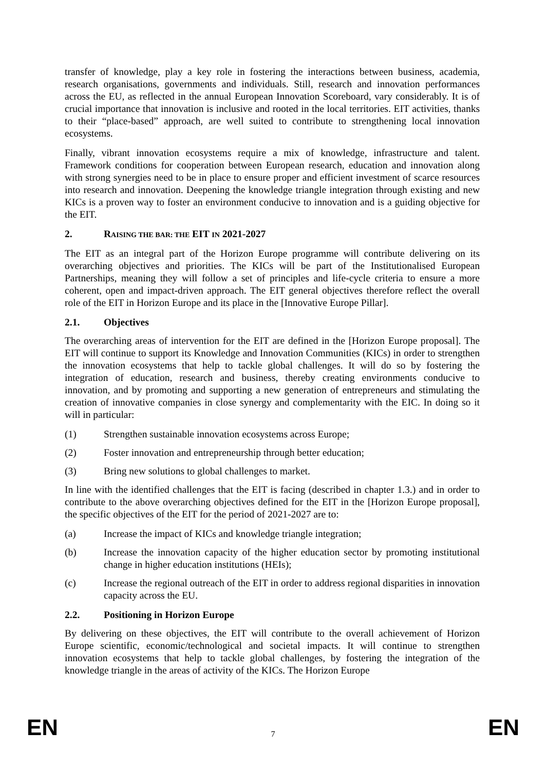transfer of knowledge, play a key role in fostering the interactions between business, academia, research organisations, governments and individuals. Still, research and innovation performances across the EU, as reflected in the annual European Innovation Scoreboard, vary considerably. It is of crucial importance that innovation is inclusive and rooted in the local territories. EIT activities, thanks to their “place-based” approach, are well suited to contribute to strengthening local innovation ecosystems.
Finally, vibrant innovation ecosystems require a mix of knowledge, infrastructure and talent. Framework conditions for cooperation between European research, education and innovation along with strong synergies need to be in place to ensure proper and efficient investment of scarce resources into research and innovation. Deepening the knowledge triangle integration through existing and new KICs is a proven way to foster an environment conducive to innovation and is a guiding objective for the EIT.
2. RAISING THE BAR: THE EIT IN 2021-2027
The EIT as an integral part of the Horizon Europe programme will contribute delivering on its overarching objectives and priorities. The KICs will be part of the Institutionalised European Partnerships, meaning they will follow a set of principles and life-cycle criteria to ensure a more coherent, open and impact-driven approach. The EIT general objectives therefore reflect the overall role of the EIT in Horizon Europe and its place in the [Innovative Europe Pillar].
2.1. Objectives
The overarching areas of intervention for the EIT are defined in the [Horizon Europe proposal]. The EIT will continue to support its Knowledge and Innovation Communities (KICs) in order to strengthen the innovation ecosystems that help to tackle global challenges. It will do so by fostering the integration of education, research and business, thereby creating environments conducive to innovation, and by promoting and supporting a new generation of entrepreneurs and stimulating the creation of innovative companies in close synergy and complementarity with the EIC. In doing so it will in particular:
(1) Strengthen sustainable innovation ecosystems across Europe;
(2) Foster innovation and entrepreneurship through better education;
(3) Bring new solutions to global challenges to market.
In line with the identified challenges that the EIT is facing (described in chapter 1.3.) and in order to contribute to the above overarching objectives defined for the EIT in the [Horizon Europe proposal], the specific objectives of the EIT for the period of 2021-2027 are to:
(a) Increase the impact of KICs and knowledge triangle integration;
(b) Increase the innovation capacity of the higher education sector by promoting institutional change in higher education institutions (HEIs);
(c) Increase the regional outreach of the EIT in order to address regional disparities in innovation capacity across the EU.
2.2. Positioning in Horizon Europe
By delivering on these objectives, the EIT will contribute to the overall achievement of Horizon Europe scientific, economic/technological and societal impacts. It will continue to strengthen innovation ecosystems that help to tackle global challenges, by fostering the integration of the knowledge triangle in the areas of activity of the KICs. The Horizon Europe
EN 7 EN